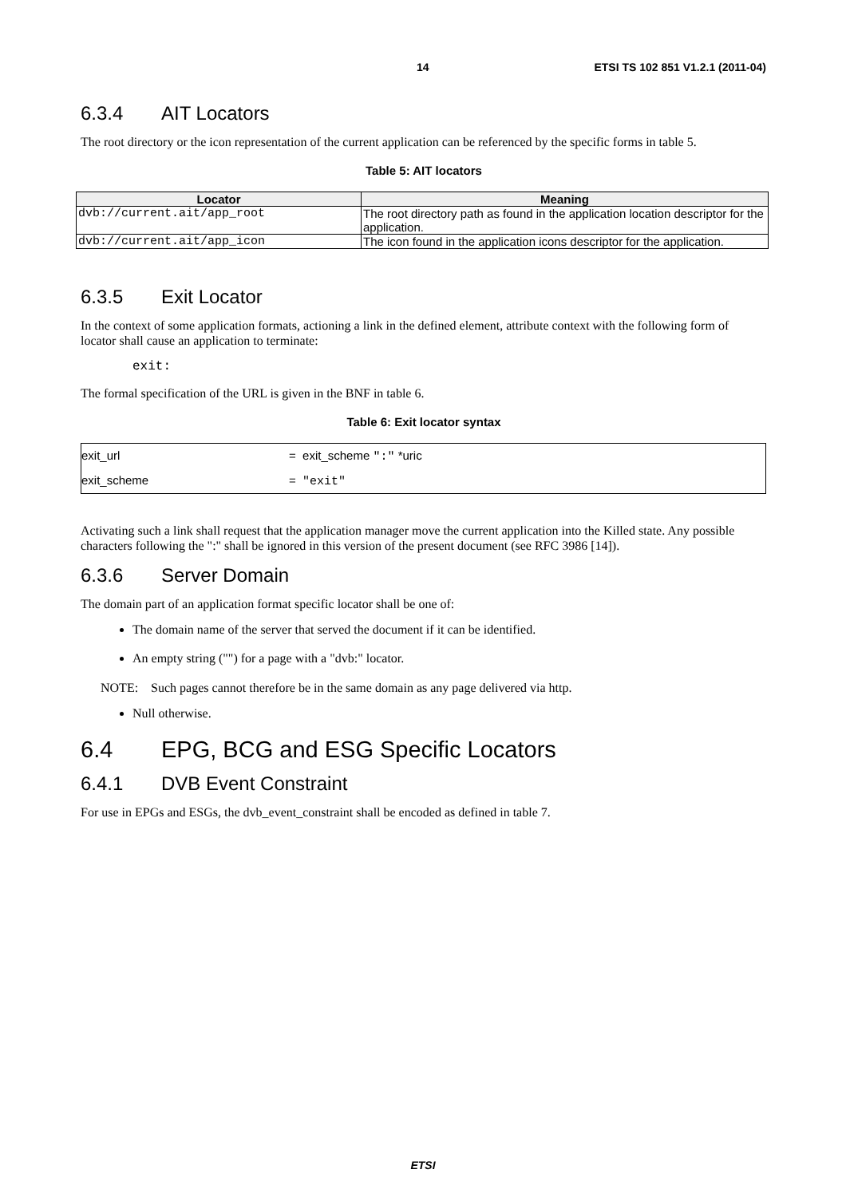14 ETSI TS 102 851 V1.2.1 (2011-04)
6.3.4 AIT Locators
The root directory or the icon representation of the current application can be referenced by the specific forms in table 5.
Table 5: AIT locators
| Locator | Meaning |
| --- | --- |
| dvb://current.ait/app_root | The root directory path as found in the application location descriptor for the application. |
| dvb://current.ait/app_icon | The icon found in the application icons descriptor for the application. |
6.3.5 Exit Locator
In the context of some application formats, actioning a link in the defined element, attribute context with the following form of locator shall cause an application to terminate:
exit:
The formal specification of the URL is given in the BNF in table 6.
Table 6: Exit locator syntax
| exit_url | = exit_scheme ":" *uric |
| exit_scheme | = "exit" |
Activating such a link shall request that the application manager move the current application into the Killed state. Any possible characters following the ":" shall be ignored in this version of the present document (see RFC 3986 [14]).
6.3.6 Server Domain
The domain part of an application format specific locator shall be one of:
The domain name of the server that served the document if it can be identified.
An empty string ("") for a page with a "dvb:" locator.
NOTE: Such pages cannot therefore be in the same domain as any page delivered via http.
Null otherwise.
6.4 EPG, BCG and ESG Specific Locators
6.4.1 DVB Event Constraint
For use in EPGs and ESGs, the dvb_event_constraint shall be encoded as defined in table 7.
ETSI